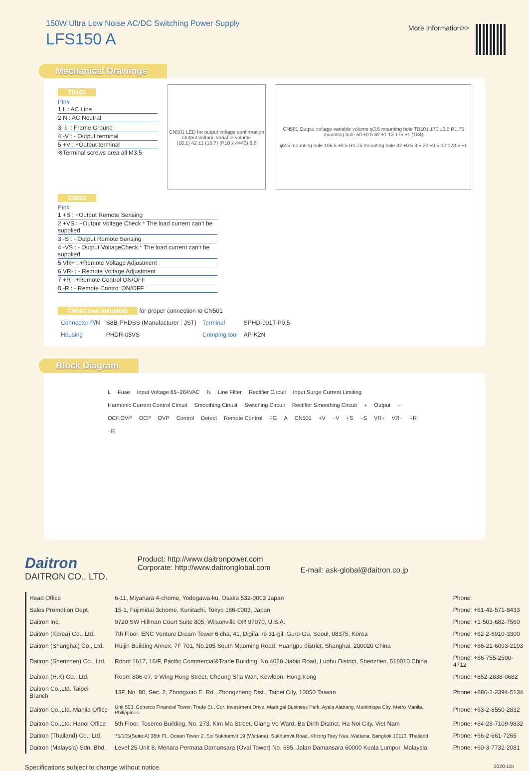150W Ultra Low Noise AC/DC Switching Power Supply
LFS150 A
More Information>>
Mechanical Drawings
TB101
Pin#
1 L : AC Line
2 N : AC Neutral
3 ⏚ : Frame Ground
4 -V : - Output terminal
5 +V : +Output terminal
※Terminal screws area all M3.5
CN501 LED for output voltage confirmation
Output voltage variable volume
(16.1) 42 ±1 (10.7) (P10 x 4=40) 8.6
CN501 Output voltage variable volume φ3.5 mounting hole TB101 170 ±0.5 R1.75 mounting hole 50 ±0.5 82 ±1 12 175 ±1 (184)
φ3.5 mounting hole 166.5 ±0.5 R1.75 mounting hole 32 ±0.5 3.5 22 ±0.5 10 178.5 ±1
CN501
Pin#
1 +S : +Output Remote Sensing
2 +VS : +Output Voltage Check * The load current can't be supplied
3 -S : - Output Remote Sensing
4 -VS : - Output VoltageCheck * The load current can't be supplied
5 VR+ : +Remote Voltage Adjustment
6 VR- : - Remote Voltage Adjustment
7 +R : +Remote Control ON/OFF
8 -R : - Remote Control ON/OFF
CN502 (not included) for proper connection to CN501
| Connector P/N | S8B-PHDSS (Manufacturer : JST) | Terminal | SPHD-001T-P0.5 |
| Housing | PHDR-08VS | Crimping tool | AP-K2N |
Block Diagram
L Fuse Input Voltage 85~264VAC N Line Filter Rectifier Circuit Input Surge Current Limiting Harmonic Current Control Circuit Smoothing Circuit Switching Circuit Rectifier Smoothing Circuit + Output − OCP,OVP OCP OVP Control Detect Remote Control FG A CN501 +V −V +S −S VR+ VR− +R −R
Daitron
DAITRON CO., LTD.
Product: http://www.daitronpower.com
Corporate: http://www.daitronglobal.com
E-mail: ask-global@daitron.co.jp
| Head Office | 6-11, Miyahara 4-chome, Yodogawa-ku, Osaka 532-0003 Japan | Phone: |
| Sales Promotion Dept. | 15-1, Fujimidai 3chome, Kunitachi, Tokyo 186-0003, Japan | Phone: +81-42-571-8433 |
| Daitron Inc. | 9720 SW Hillman Court Suite 805, Wilsonville OR 97070, U.S.A. | Phone: +1-503-682-7560 |
| Daitron (Korea) Co., Ltd. | 7th Floor, ENC Venture Dream Tower 6 cha, 41, Digital-ro 31-gil, Guro-Gu, Seoul, 08375, Korea | Phone: +82-2-6910-3300 |
| Daitron (Shanghai) Co., Ltd. | Ruijin Building Annex, 7F 701, No.205 South Maoming Road, Huangpu district, Shanghai, 200020 China | Phone: +86-21-6093-2193 |
| Daitron (Shenzhen) Co., Ltd. | Room 1617, 16/F, Pacific Commercial&Trade Building, No.4028 Jiabin Road, Luohu District, Shenzhen, 518010 China | Phone: +86-755-2590-4712 |
| Daitron (H.K) Co., Ltd. | Room 806-07, 9 Wing Hong Street, Cheung Sha Wan, Kowloon, Hong Kong | Phone: +852-2838-0682 |
| Daitron Co.,Ltd. Taipei Branch | 13F, No. 80, Sec. 2, Zhongxiao E. Rd., Zhongzheng Dist., Taipei City, 10050 Taiwan | Phone: +886-2-2394-5134 |
| Daitron Co.,Ltd. Manila Office | Unit 503, Coherco Financial Tower, Trade St., Cor. Investment Drive, Madrigal Business Park, Ayala Alabang, Muntinlupa City, Metro Manila, Philippines | Phone: +63-2-8550-2832 |
| Daitron Co.,Ltd. Hanoi Office | 5th Floor, Toserco Building, No. 273, Kim Ma Street, Giang Vo Ward, Ba Dinh District, Ha Noi City, Viet Nam | Phone: +84-28-7109-9832 |
| Daitron (Thailand) Co., Ltd. | 75/105(Suite:A) 38th Fl., Ocean Tower 2, Soi Sukhumvit 19 (Wattana), Sukhumvit Road, Khlong Toey Nua, Wattana, Bangkok 10110, Thailand | Phone: +66-2-661-7265 |
| Daitron (Malaysia) Sdn. Bhd. | Level 25 Unit 8, Menara Permata Damansara (Oval Tower) No. 685, Jalan Damansara 60000 Kuala Lumpur, Malaysia | Phone: +60-3-7732-2081 |
Specifications subject to change without notice. 2020.11b